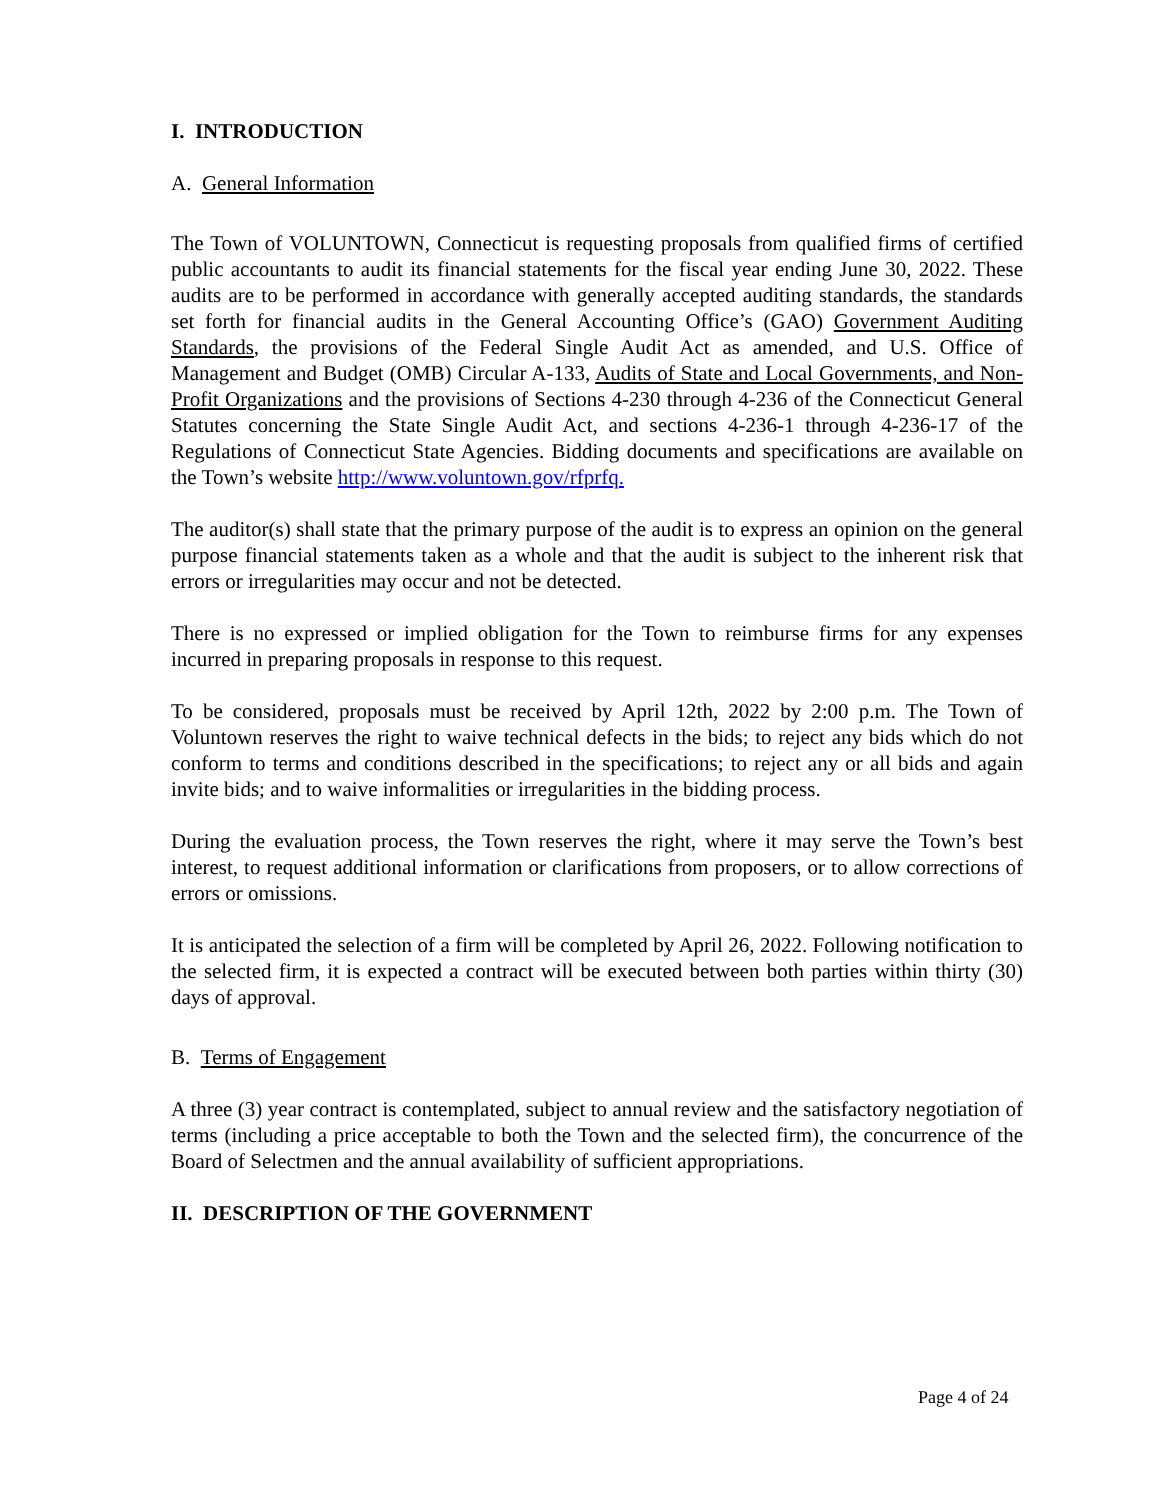I. INTRODUCTION
A. General Information
The Town of VOLUNTOWN, Connecticut is requesting proposals from qualified firms of certified public accountants to audit its financial statements for the fiscal year ending June 30, 2022. These audits are to be performed in accordance with generally accepted auditing standards, the standards set forth for financial audits in the General Accounting Office’s (GAO) Government Auditing Standards, the provisions of the Federal Single Audit Act as amended, and U.S. Office of Management and Budget (OMB) Circular A-133, Audits of State and Local Governments, and Non-Profit Organizations and the provisions of Sections 4-230 through 4-236 of the Connecticut General Statutes concerning the State Single Audit Act, and sections 4-236-1 through 4-236-17 of the Regulations of Connecticut State Agencies. Bidding documents and specifications are available on the Town’s website http://www.voluntown.gov/rfprfq.
The auditor(s) shall state that the primary purpose of the audit is to express an opinion on the general purpose financial statements taken as a whole and that the audit is subject to the inherent risk that errors or irregularities may occur and not be detected.
There is no expressed or implied obligation for the Town to reimburse firms for any expenses incurred in preparing proposals in response to this request.
To be considered, proposals must be received by April 12th, 2022 by 2:00 p.m. The Town of Voluntown reserves the right to waive technical defects in the bids; to reject any bids which do not conform to terms and conditions described in the specifications; to reject any or all bids and again invite bids; and to waive informalities or irregularities in the bidding process.
During the evaluation process, the Town reserves the right, where it may serve the Town’s best interest, to request additional information or clarifications from proposers, or to allow corrections of errors or omissions.
It is anticipated the selection of a firm will be completed by April 26, 2022. Following notification to the selected firm, it is expected a contract will be executed between both parties within thirty (30) days of approval.
B. Terms of Engagement
A three (3) year contract is contemplated, subject to annual review and the satisfactory negotiation of terms (including a price acceptable to both the Town and the selected firm), the concurrence of the Board of Selectmen and the annual availability of sufficient appropriations.
II. DESCRIPTION OF THE GOVERNMENT
Page 4 of 24